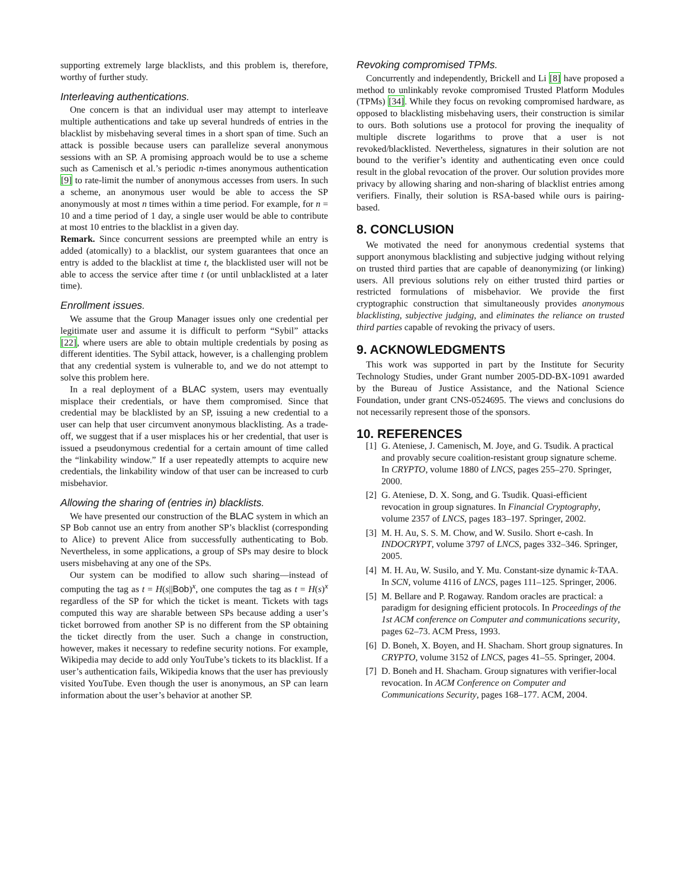supporting extremely large blacklists, and this problem is, therefore, worthy of further study.
Interleaving authentications.
One concern is that an individual user may attempt to interleave multiple authentications and take up several hundreds of entries in the blacklist by misbehaving several times in a short span of time. Such an attack is possible because users can parallelize several anonymous sessions with an SP. A promising approach would be to use a scheme such as Camenisch et al.’s periodic n-times anonymous authentication [9] to rate-limit the number of anonymous accesses from users. In such a scheme, an anonymous user would be able to access the SP anonymously at most n times within a time period. For example, for n = 10 and a time period of 1 day, a single user would be able to contribute at most 10 entries to the blacklist in a given day.
Remark. Since concurrent sessions are preempted while an entry is added (atomically) to a blacklist, our system guarantees that once an entry is added to the blacklist at time t, the blacklisted user will not be able to access the service after time t (or until unblacklisted at a later time).
Enrollment issues.
We assume that the Group Manager issues only one credential per legitimate user and assume it is difficult to perform “Sybil” attacks [22], where users are able to obtain multiple credentials by posing as different identities. The Sybil attack, however, is a challenging problem that any credential system is vulnerable to, and we do not attempt to solve this problem here.
In a real deployment of a BLAC system, users may eventually misplace their credentials, or have them compromised. Since that credential may be blacklisted by an SP, issuing a new credential to a user can help that user circumvent anonymous blacklisting. As a trade-off, we suggest that if a user misplaces his or her credential, that user is issued a pseudonymous credential for a certain amount of time called the “linkability window.” If a user repeatedly attempts to acquire new credentials, the linkability window of that user can be increased to curb misbehavior.
Allowing the sharing of (entries in) blacklists.
We have presented our construction of the BLAC system in which an SP Bob cannot use an entry from another SP’s blacklist (corresponding to Alice) to prevent Alice from successfully authenticating to Bob. Nevertheless, in some applications, a group of SPs may desire to block users misbehaving at any one of the SPs.
Our system can be modified to allow such sharing—instead of computing the tag as t = H(s||Bob)<sup>x</sup>, one computes the tag as t = H(s)<sup>x</sup> regardless of the SP for which the ticket is meant. Tickets with tags computed this way are sharable between SPs because adding a user’s ticket borrowed from another SP is no different from the SP obtaining the ticket directly from the user. Such a change in construction, however, makes it necessary to redefine security notions. For example, Wikipedia may decide to add only YouTube’s tickets to its blacklist. If a user’s authentication fails, Wikipedia knows that the user has previously visited YouTube. Even though the user is anonymous, an SP can learn information about the user’s behavior at another SP.
Revoking compromised TPMs.
Concurrently and independently, Brickell and Li [8] have proposed a method to unlinkably revoke compromised Trusted Platform Modules (TPMs) [34]. While they focus on revoking compromised hardware, as opposed to blacklisting misbehaving users, their construction is similar to ours. Both solutions use a protocol for proving the inequality of multiple discrete logarithms to prove that a user is not revoked/blacklisted. Nevertheless, signatures in their solution are not bound to the verifier’s identity and authenticating even once could result in the global revocation of the prover. Our solution provides more privacy by allowing sharing and non-sharing of blacklist entries among verifiers. Finally, their solution is RSA-based while ours is pairing-based.
8. CONCLUSION
We motivated the need for anonymous credential systems that support anonymous blacklisting and subjective judging without relying on trusted third parties that are capable of deanonymizing (or linking) users. All previous solutions rely on either trusted third parties or restricted formulations of misbehavior. We provide the first cryptographic construction that simultaneously provides anonymous blacklisting, subjective judging, and eliminates the reliance on trusted third parties capable of revoking the privacy of users.
9. ACKNOWLEDGMENTS
This work was supported in part by the Institute for Security Technology Studies, under Grant number 2005-DD-BX-1091 awarded by the Bureau of Justice Assistance, and the National Science Foundation, under grant CNS-0524695. The views and conclusions do not necessarily represent those of the sponsors.
10. REFERENCES
[1] G. Ateniese, J. Camenisch, M. Joye, and G. Tsudik. A practical and provably secure coalition-resistant group signature scheme. In CRYPTO, volume 1880 of LNCS, pages 255–270. Springer, 2000.
[2] G. Ateniese, D. X. Song, and G. Tsudik. Quasi-efficient revocation in group signatures. In Financial Cryptography, volume 2357 of LNCS, pages 183–197. Springer, 2002.
[3] M. H. Au, S. S. M. Chow, and W. Susilo. Short e-cash. In INDOCRYPT, volume 3797 of LNCS, pages 332–346. Springer, 2005.
[4] M. H. Au, W. Susilo, and Y. Mu. Constant-size dynamic k-TAA. In SCN, volume 4116 of LNCS, pages 111–125. Springer, 2006.
[5] M. Bellare and P. Rogaway. Random oracles are practical: a paradigm for designing efficient protocols. In Proceedings of the 1st ACM conference on Computer and communications security, pages 62–73. ACM Press, 1993.
[6] D. Boneh, X. Boyen, and H. Shacham. Short group signatures. In CRYPTO, volume 3152 of LNCS, pages 41–55. Springer, 2004.
[7] D. Boneh and H. Shacham. Group signatures with verifier-local revocation. In ACM Conference on Computer and Communications Security, pages 168–177. ACM, 2004.